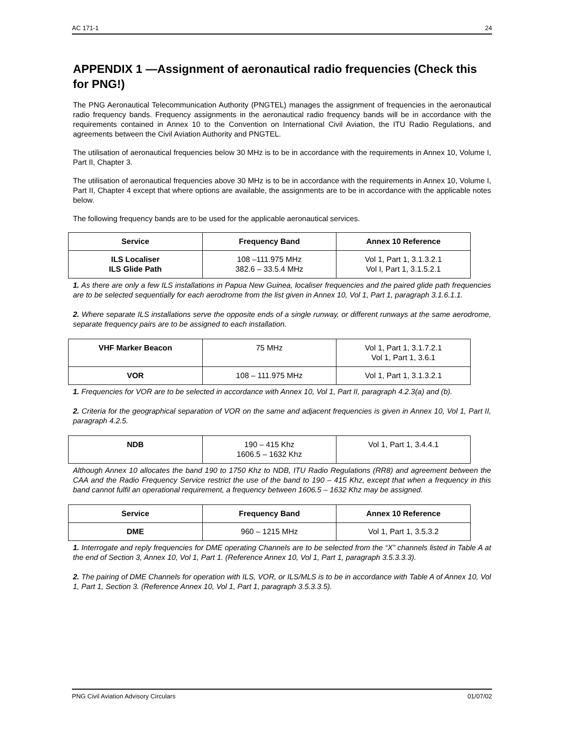AC 171-1 24
APPENDIX 1 —Assignment of aeronautical radio frequencies (Check this for PNG!)
The PNG Aeronautical Telecommunication Authority (PNGTEL) manages the assignment of frequencies in the aeronautical radio frequency bands. Frequency assignments in the aeronautical radio frequency bands will be in accordance with the requirements contained in Annex 10 to the Convention on International Civil Aviation, the ITU Radio Regulations, and agreements between the Civil Aviation Authority and PNGTEL.
The utilisation of aeronautical frequencies below 30 MHz is to be in accordance with the requirements in Annex 10, Volume I, Part II, Chapter 3.
The utilisation of aeronautical frequencies above 30 MHz is to be in accordance with the requirements in Annex 10, Volume I, Part II, Chapter 4 except that where options are available, the assignments are to be in accordance with the applicable notes below.
The following frequency bands are to be used for the applicable aeronautical services.
| Service | Frequency Band | Annex 10 Reference |
| --- | --- | --- |
| ILS Localiser ILS Glide Path | 108 –111.975 MHz 382.6 – 33.5.4 MHz | Vol 1, Part 1, 3.1.3.2.1 Vol I, Part 1, 3.1.5.2.1 |
1. As there are only a few ILS installations in Papua New Guinea, localiser frequencies and the paired glide path frequencies are to be selected sequentially for each aerodrome from the list given in Annex 10, Vol 1, Part 1, paragraph 3.1.6.1.1.
2. Where separate ILS installations serve the opposite ends of a single runway, or different runways at the same aerodrome, separate frequency pairs are to be assigned to each installation.
| VHF Marker Beacon | 75 MHz | Vol 1, Part 1, 3.1.7.2.1 Vol 1, Part 1, 3.6.1 |
| VOR | 108 – 111.975 MHz | Vol 1, Part 1, 3.1.3.2.1 |
1. Frequencies for VOR are to be selected in accordance with Annex 10, Vol 1, Part II, paragraph 4.2.3(a) and (b).
2. Criteria for the geographical separation of VOR on the same and adjacent frequencies is given in Annex 10, Vol 1, Part II, paragraph 4.2.5.
| NDB | 190 – 415 Khz 1606.5 – 1632 Khz | Vol 1, Part 1, 3.4.4.1 |
Although Annex 10 allocates the band 190 to 1750 Khz to NDB, ITU Radio Regulations (RR8) and agreement between the CAA and the Radio Frequency Service restrict the use of the band to 190 – 415 Khz, except that when a frequency in this band cannot fulfil an operational requirement, a frequency between 1606.5 – 1632 Khz may be assigned.
| Service | Frequency Band | Annex 10 Reference |
| --- | --- | --- |
| DME | 960 – 1215 MHz | Vol 1, Part 1, 3.5.3.2 |
1. Interrogate and reply frequencies for DME operating Channels are to be selected from the “X” channels listed in Table A at the end of Section 3, Annex 10, Vol 1, Part 1. (Reference Annex 10, Vol 1, Part 1, paragraph 3.5.3.3.3).
2. The pairing of DME Channels for operation with ILS, VOR, or ILS/MLS is to be in accordance with Table A of Annex 10, Vol 1, Part 1, Section 3. (Reference Annex 10, Vol 1, Part 1, paragraph 3.5.3.3.5).
PNG Civil Aviation Advisory Circulars 01/07/02